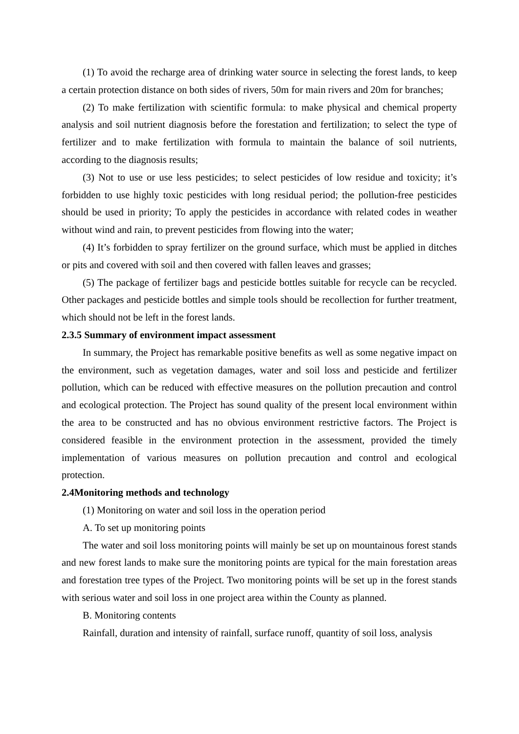(1) To avoid the recharge area of drinking water source in selecting the forest lands, to keep a certain protection distance on both sides of rivers, 50m for main rivers and 20m for branches;
(2) To make fertilization with scientific formula: to make physical and chemical property analysis and soil nutrient diagnosis before the forestation and fertilization; to select the type of fertilizer and to make fertilization with formula to maintain the balance of soil nutrients, according to the diagnosis results;
(3) Not to use or use less pesticides; to select pesticides of low residue and toxicity; it’s forbidden to use highly toxic pesticides with long residual period; the pollution-free pesticides should be used in priority; To apply the pesticides in accordance with related codes in weather without wind and rain, to prevent pesticides from flowing into the water;
(4) It’s forbidden to spray fertilizer on the ground surface, which must be applied in ditches or pits and covered with soil and then covered with fallen leaves and grasses;
(5) The package of fertilizer bags and pesticide bottles suitable for recycle can be recycled. Other packages and pesticide bottles and simple tools should be recollection for further treatment, which should not be left in the forest lands.
2.3.5 Summary of environment impact assessment
In summary, the Project has remarkable positive benefits as well as some negative impact on the environment, such as vegetation damages, water and soil loss and pesticide and fertilizer pollution, which can be reduced with effective measures on the pollution precaution and control and ecological protection. The Project has sound quality of the present local environment within the area to be constructed and has no obvious environment restrictive factors. The Project is considered feasible in the environment protection in the assessment, provided the timely implementation of various measures on pollution precaution and control and ecological protection.
2.4Monitoring methods and technology
(1) Monitoring on water and soil loss in the operation period
A. To set up monitoring points
The water and soil loss monitoring points will mainly be set up on mountainous forest stands and new forest lands to make sure the monitoring points are typical for the main forestation areas and forestation tree types of the Project. Two monitoring points will be set up in the forest stands with serious water and soil loss in one project area within the County as planned.
B. Monitoring contents
Rainfall, duration and intensity of rainfall, surface runoff, quantity of soil loss, analysis